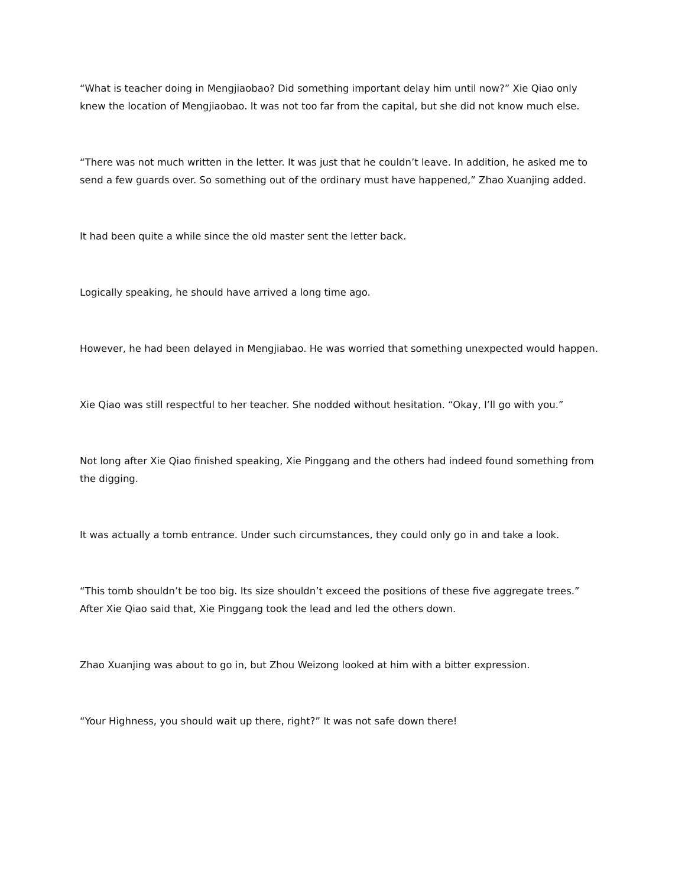“What is teacher doing in Mengjiaobao? Did something important delay him until now?” Xie Qiao only knew the location of Mengjiaobao. It was not too far from the capital, but she did not know much else.
“There was not much written in the letter. It was just that he couldn’t leave. In addition, he asked me to send a few guards over. So something out of the ordinary must have happened,” Zhao Xuanjing added.
It had been quite a while since the old master sent the letter back.
Logically speaking, he should have arrived a long time ago.
However, he had been delayed in Mengjiabao. He was worried that something unexpected would happen.
Xie Qiao was still respectful to her teacher. She nodded without hesitation. “Okay, I’ll go with you.”
Not long after Xie Qiao finished speaking, Xie Pinggang and the others had indeed found something from the digging.
It was actually a tomb entrance. Under such circumstances, they could only go in and take a look.
“This tomb shouldn’t be too big. Its size shouldn’t exceed the positions of these five aggregate trees.” After Xie Qiao said that, Xie Pinggang took the lead and led the others down.
Zhao Xuanjing was about to go in, but Zhou Weizong looked at him with a bitter expression.
“Your Highness, you should wait up there, right?” It was not safe down there!